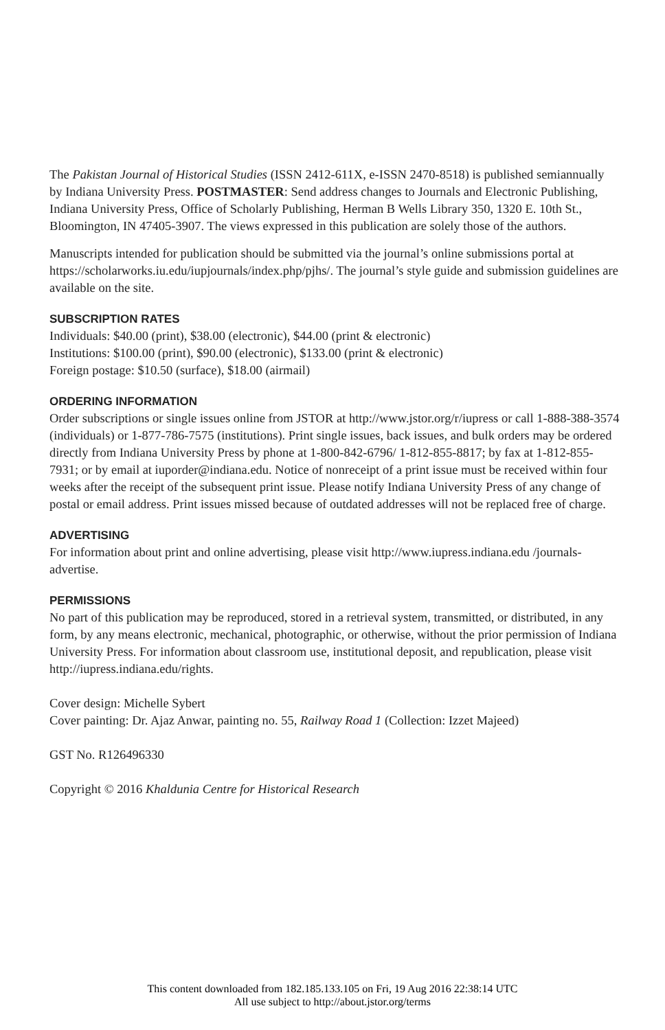The Pakistan Journal of Historical Studies (ISSN 2412-611X, e-ISSN 2470-8518) is published semiannually by Indiana University Press. POSTMASTER: Send address changes to Journals and Electronic Publishing, Indiana University Press, Office of Scholarly Publishing, Herman B Wells Library 350, 1320 E. 10th St., Bloomington, IN 47405-3907. The views expressed in this publication are solely those of the authors.
Manuscripts intended for publication should be submitted via the journal’s online submissions portal at https://scholarworks.iu.edu/iupjournals/index.php/pjhs/. The journal’s style guide and submission guidelines are available on the site.
SUBSCRIPTION RATES
Individuals: $40.00 (print), $38.00 (electronic), $44.00 (print & electronic)
Institutions: $100.00 (print), $90.00 (electronic), $133.00 (print & electronic)
Foreign postage: $10.50 (surface), $18.00 (airmail)
ORDERING INFORMATION
Order subscriptions or single issues online from JSTOR at http://www.jstor.org/r/iupress or call 1-888-388-3574 (individuals) or 1-877-786-7575 (institutions). Print single issues, back issues, and bulk orders may be ordered directly from Indiana University Press by phone at 1-800-842-6796/ 1-812-855-8817; by fax at 1-812-855-7931; or by email at iuporder@indiana.edu. Notice of nonreceipt of a print issue must be received within four weeks after the receipt of the subsequent print issue. Please notify Indiana University Press of any change of postal or email address. Print issues missed because of outdated addresses will not be replaced free of charge.
ADVERTISING
For information about print and online advertising, please visit http://www.iupress.indiana.edu /journals-advertise.
PERMISSIONS
No part of this publication may be reproduced, stored in a retrieval system, transmitted, or distributed, in any form, by any means electronic, mechanical, photographic, or otherwise, without the prior permission of Indiana University Press. For information about classroom use, institutional deposit, and republication, please visit http://iupress.indiana.edu/rights.
Cover design: Michelle Sybert
Cover painting: Dr. Ajaz Anwar, painting no. 55, Railway Road 1 (Collection: Izzet Majeed)
GST No. R126496330
Copyright © 2016 Khaldunia Centre for Historical Research
This content downloaded from 182.185.133.105 on Fri, 19 Aug 2016 22:38:14 UTC
All use subject to http://about.jstor.org/terms